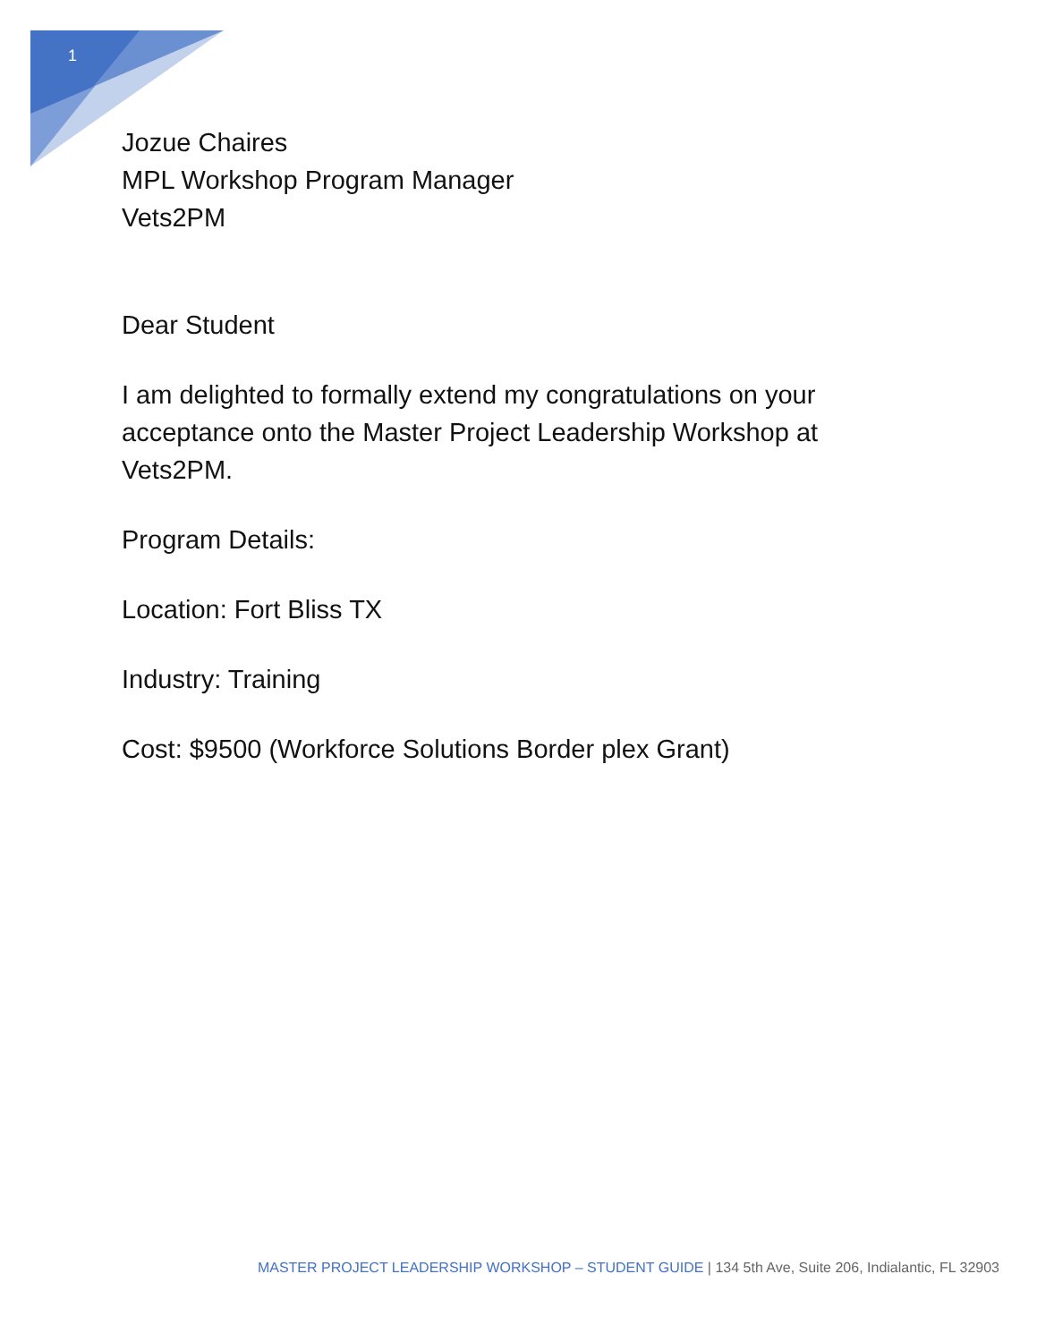1
Jozue Chaires
MPL Workshop Program Manager
Vets2PM
Dear Student
I am delighted to formally extend my congratulations on your acceptance onto the Master Project Leadership Workshop at Vets2PM.
Program Details:
Location: Fort Bliss TX
Industry: Training
Cost: $9500 (Workforce Solutions Border plex Grant)
MASTER PROJECT LEADERSHIP WORKSHOP – STUDENT GUIDE | 134 5th Ave, Suite 206, Indialantic, FL 32903